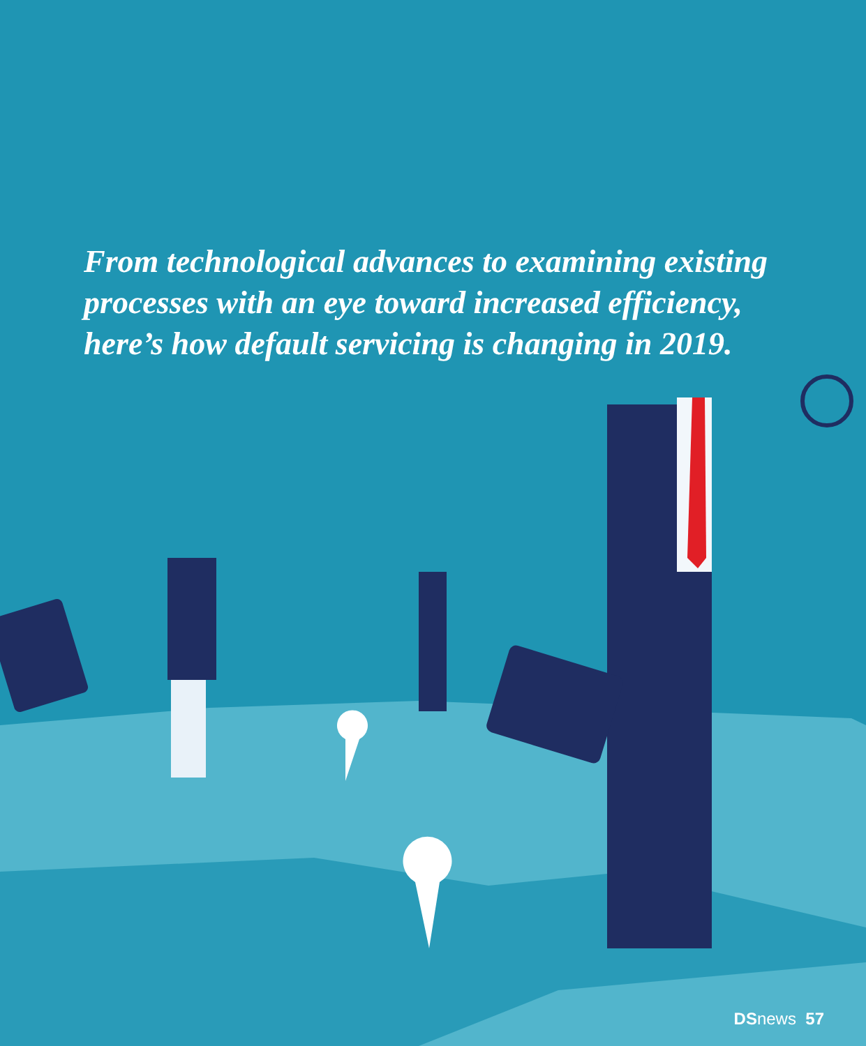From technological advances to examining existing processes with an eye toward increased efficiency, here’s how default servicing is changing in 2019.
DSnews 57